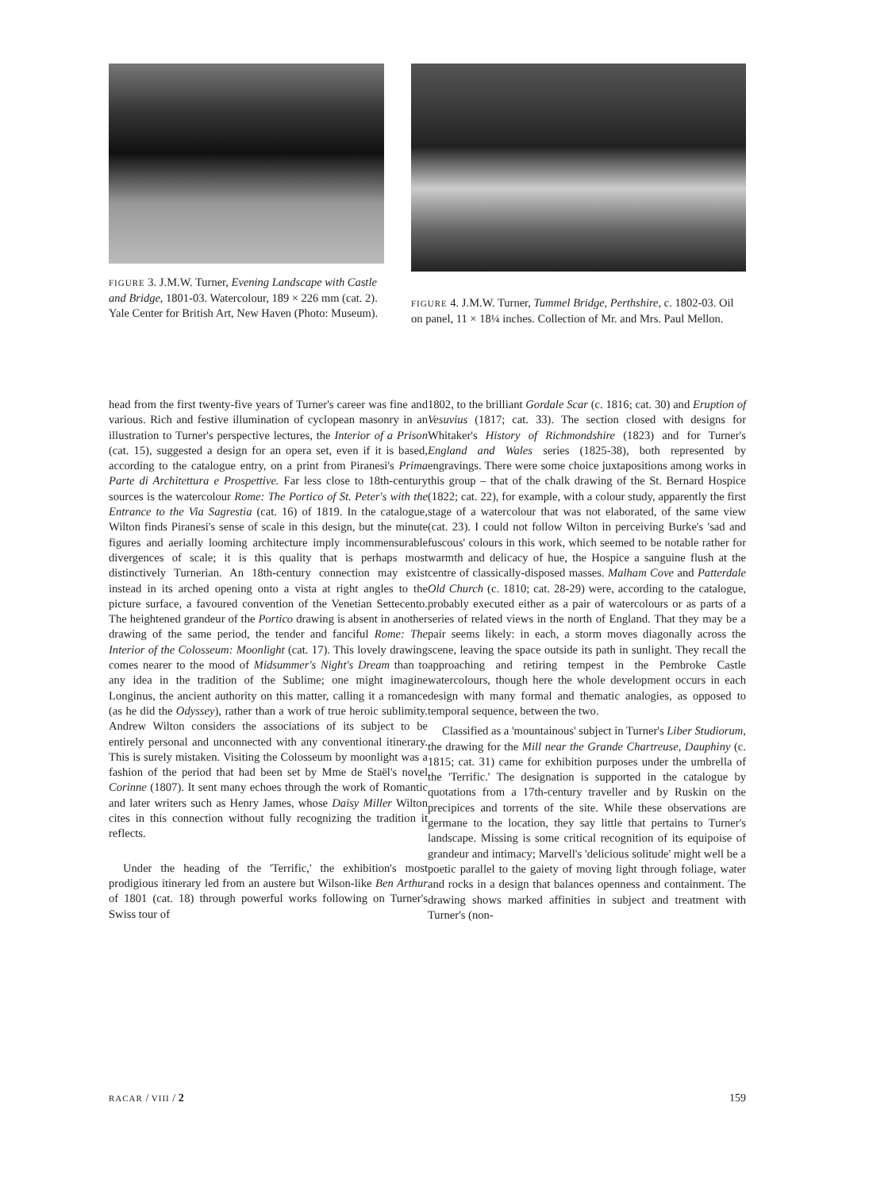FIGURE 3. J.M.W. Turner, Evening Landscape with Castle and Bridge, 1801-03. Watercolour, 189 × 226 mm (cat. 2). Yale Center for British Art, New Haven (Photo: Museum).
FIGURE 4. J.M.W. Turner, Tummel Bridge, Perthshire, c. 1802-03. Oil on panel, 11 × 18¼ inches. Collection of Mr. and Mrs. Paul Mellon.
head from the first twenty-five years of Turner's career was fine and various. Rich and festive illumination of cyclopean masonry in an illustration to Turner's perspective lectures, the Interior of a Prison (cat. 15), suggested a design for an opera set, even if it is based, according to the catalogue entry, on a print from Piranesi's Prima Parte di Architettura e Prospettive. Far less close to 18th-century sources is the watercolour Rome: The Portico of St. Peter's with the Entrance to the Via Sagrestia (cat. 16) of 1819. In the catalogue, Wilton finds Piranesi's sense of scale in this design, but the minute figures and aerially looming architecture imply incommensurable divergences of scale; it is this quality that is perhaps most distinctively Turnerian. An 18th-century connection may exist instead in its arched opening onto a vista at right angles to the picture surface, a favoured convention of the Venetian Settecento. The heightened grandeur of the Portico drawing is absent in another drawing of the same period, the tender and fanciful Rome: The Interior of the Colosseum: Moonlight (cat. 17). This lovely drawing comes nearer to the mood of Midsummer's Night's Dream than to any idea in the tradition of the Sublime; one might imagine Longinus, the ancient authority on this matter, calling it a romance (as he did the Odyssey), rather than a work of true heroic sublimity. Andrew Wilton considers the associations of its subject to be entirely personal and unconnected with any conventional itinerary. This is surely mistaken. Visiting the Colosseum by moonlight was a fashion of the period that had been set by Mme de Staël's novel Corinne (1807). It sent many echoes through the work of Romantic and later writers such as Henry James, whose Daisy Miller Wilton cites in this connection without fully recognizing the tradition it reflects.
Under the heading of the 'Terrific,' the exhibition's most prodigious itinerary led from an austere but Wilson-like Ben Arthur of 1801 (cat. 18) through powerful works following on Turner's Swiss tour of
1802, to the brilliant Gordale Scar (c. 1816; cat. 30) and Eruption of Vesuvius (1817; cat. 33). The section closed with designs for Whitaker's History of Richmondshire (1823) and for Turner's England and Wales series (1825-38), both represented by engravings. There were some choice juxtapositions among works in this group – that of the chalk drawing of the St. Bernard Hospice (1822; cat. 22), for example, with a colour study, apparently the first stage of a watercolour that was not elaborated, of the same view (cat. 23). I could not follow Wilton in perceiving Burke's 'sad and fuscous' colours in this work, which seemed to be notable rather for warmth and delicacy of hue, the Hospice a sanguine flush at the centre of classically-disposed masses. Malham Cove and Patterdale Old Church (c. 1810; cat. 28-29) were, according to the catalogue, probably executed either as a pair of watercolours or as parts of a series of related views in the north of England. That they may be a pair seems likely: in each, a storm moves diagonally across the scene, leaving the space outside its path in sunlight. They recall the approaching and retiring tempest in the Pembroke Castle watercolours, though here the whole development occurs in each design with many formal and thematic analogies, as opposed to temporal sequence, between the two.
Classified as a 'mountainous' subject in Turner's Liber Studiorum, the drawing for the Mill near the Grande Chartreuse, Dauphiny (c. 1815; cat. 31) came for exhibition purposes under the umbrella of the 'Terrific.' The designation is supported in the catalogue by quotations from a 17th-century traveller and by Ruskin on the precipices and torrents of the site. While these observations are germane to the location, they say little that pertains to Turner's landscape. Missing is some critical recognition of its equipoise of grandeur and intimacy; Marvell's 'delicious solitude' might well be a poetic parallel to the gaiety of moving light through foliage, water and rocks in a design that balances openness and containment. The drawing shows marked affinities in subject and treatment with Turner's (non-
RACAR / VIII / 2 159